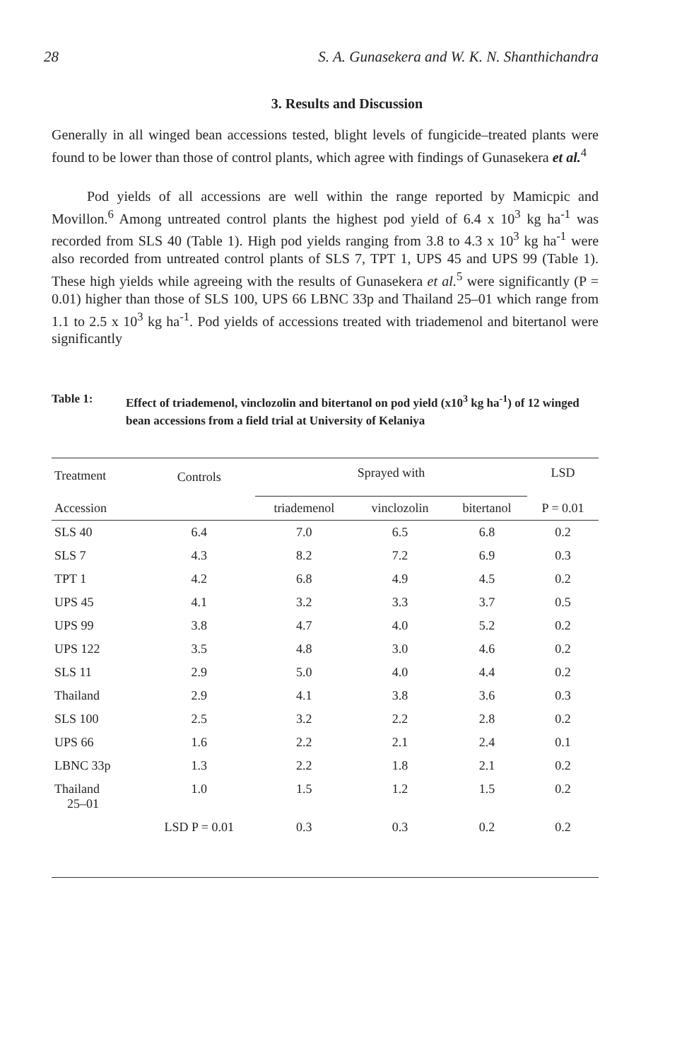28 S. A. Gunasekera and W. K. N. Shanthichandra
3. Results and Discussion
Generally in all winged bean accessions tested, blight levels of fungicide–treated plants were found to be lower than those of control plants, which agree with findings of Gunasekera et al.<sup>4</sup>
Pod yields of all accessions are well within the range reported by Mamicpic and Movillon.<sup>6</sup> Among untreated control plants the highest pod yield of 6.4 x 10<sup>3</sup> kg ha<sup>-1</sup> was recorded from SLS 40 (Table 1). High pod yields ranging from 3.8 to 4.3 x 10<sup>3</sup> kg ha<sup>-1</sup> were also recorded from untreated control plants of SLS 7, TPT 1, UPS 45 and UPS 99 (Table 1). These high yields while agreeing with the results of Gunasekera et al.<sup>5</sup> were significantly (P = 0.01) higher than those of SLS 100, UPS 66 LBNC 33p and Thailand 25–01 which range from 1.1 to 2.5 x 10<sup>3</sup> kg ha<sup>-1</sup>. Pod yields of accessions treated with triademenol and bitertanol were significantly
Table 1: Effect of triademenol, vinclozolin and bitertanol on pod yield (x10<sup>3</sup> kg ha<sup>-1</sup>) of 12 winged bean accessions from a field trial at University of Kelaniya
| Treatment | Controls | Sprayed with | | | LSD |
| --- | --- | --- | --- | --- | --- |
| Accession | | triademenol | vinclozolin | bitertanol | P = 0.01 |
| SLS 40 | 6.4 | 7.0 | 6.5 | 6.8 | 0.2 |
| SLS 7 | 4.3 | 8.2 | 7.2 | 6.9 | 0.3 |
| TPT 1 | 4.2 | 6.8 | 4.9 | 4.5 | 0.2 |
| UPS 45 | 4.1 | 3.2 | 3.3 | 3.7 | 0.5 |
| UPS 99 | 3.8 | 4.7 | 4.0 | 5.2 | 0.2 |
| UPS 122 | 3.5 | 4.8 | 3.0 | 4.6 | 0.2 |
| SLS 11 | 2.9 | 5.0 | 4.0 | 4.4 | 0.2 |
| Thailand | 2.9 | 4.1 | 3.8 | 3.6 | 0.3 |
| SLS 100 | 2.5 | 3.2 | 2.2 | 2.8 | 0.2 |
| UPS 66 | 1.6 | 2.2 | 2.1 | 2.4 | 0.1 |
| LBNC 33p | 1.3 | 2.2 | 1.8 | 2.1 | 0.2 |
| Thailand 25–01 | 1.0 | 1.5 | 1.2 | 1.5 | 0.2 |
| | LSD P = 0.01 | 0.3 | 0.3 | 0.2 | 0.2 |